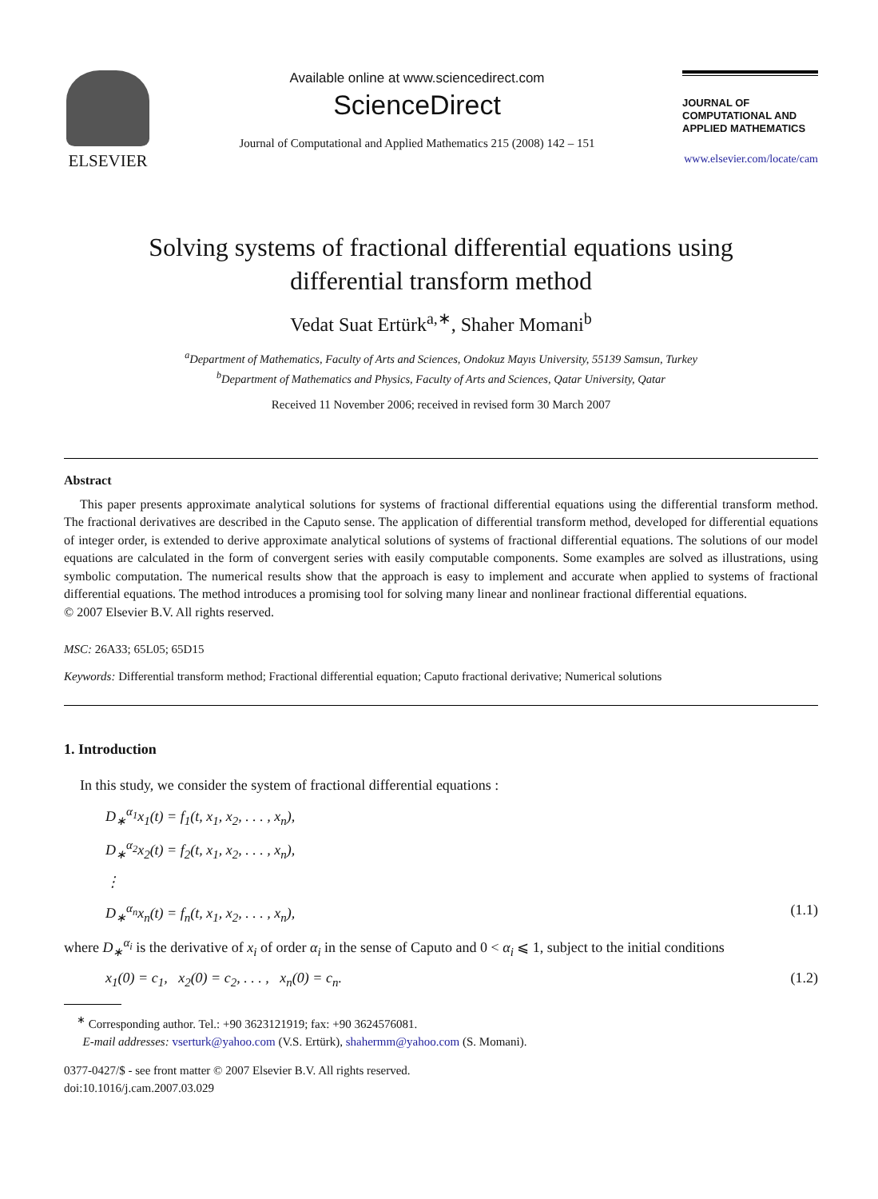ELSEVIER
Available online at www.sciencedirect.com
ScienceDirect
Journal of Computational and Applied Mathematics 215 (2008) 142 – 151
JOURNAL OF
COMPUTATIONAL AND
APPLIED MATHEMATICS
www.elsevier.com/locate/cam
Solving systems of fractional differential equations using
differential transform method
Vedat Suat Ertürk<sup>a,∗</sup>, Shaher Momani<sup>b</sup>
<sup>a</sup> Department of Mathematics, Faculty of Arts and Sciences, Ondokuz Mayıs University, 55139 Samsun, Turkey
<sup>b</sup> Department of Mathematics and Physics, Faculty of Arts and Sciences, Qatar University, Qatar
Received 11 November 2006; received in revised form 30 March 2007
Abstract
This paper presents approximate analytical solutions for systems of fractional differential equations using the differential transform method. The fractional derivatives are described in the Caputo sense. The application of differential transform method, developed for differential equations of integer order, is extended to derive approximate analytical solutions of systems of fractional differential equations. The solutions of our model equations are calculated in the form of convergent series with easily computable components. Some examples are solved as illustrations, using symbolic computation. The numerical results show that the approach is easy to implement and accurate when applied to systems of fractional differential equations. The method introduces a promising tool for solving many linear and nonlinear fractional differential equations.
© 2007 Elsevier B.V. All rights reserved.
MSC: 26A33; 65L05; 65D15
Keywords: Differential transform method; Fractional differential equation; Caputo fractional derivative; Numerical solutions
1. Introduction
In this study, we consider the system of fractional differential equations :
D<sub>∗</sub><sup>α<sub>1</sub></sup>x<sub>1</sub>(t) = f<sub>1</sub>(t, x<sub>1</sub>, x<sub>2</sub>, . . . , x<sub>n</sub>),
D<sub>∗</sub><sup>α<sub>2</sub></sup>x<sub>2</sub>(t) = f<sub>2</sub>(t, x<sub>1</sub>, x<sub>2</sub>, . . . , x<sub>n</sub>),
⋮
D<sub>∗</sub><sup>α<sub>n</sub></sup>x<sub>n</sub>(t) = f<sub>n</sub>(t, x<sub>1</sub>, x<sub>2</sub>, . . . , x<sub>n</sub>), (1.1)
where D<sub>∗</sub><sup>α<sub>i</sub></sup> is the derivative of x<sub>i</sub> of order α<sub>i</sub> in the sense of Caputo and 0 < α<sub>i</sub> ⩽ 1, subject to the initial conditions
x<sub>1</sub>(0) = c<sub>1</sub>, x<sub>2</sub>(0) = c<sub>2</sub>, . . . , x<sub>n</sub>(0) = c<sub>n</sub>. (1.2)
<sup>∗</sup> Corresponding author. Tel.: +90 3623121919; fax: +90 3624576081.
E-mail addresses: vserturk@yahoo.com (V.S. Ertürk), shahermm@yahoo.com (S. Momani).
0377-0427/$ - see front matter © 2007 Elsevier B.V. All rights reserved.
doi:10.1016/j.cam.2007.03.029